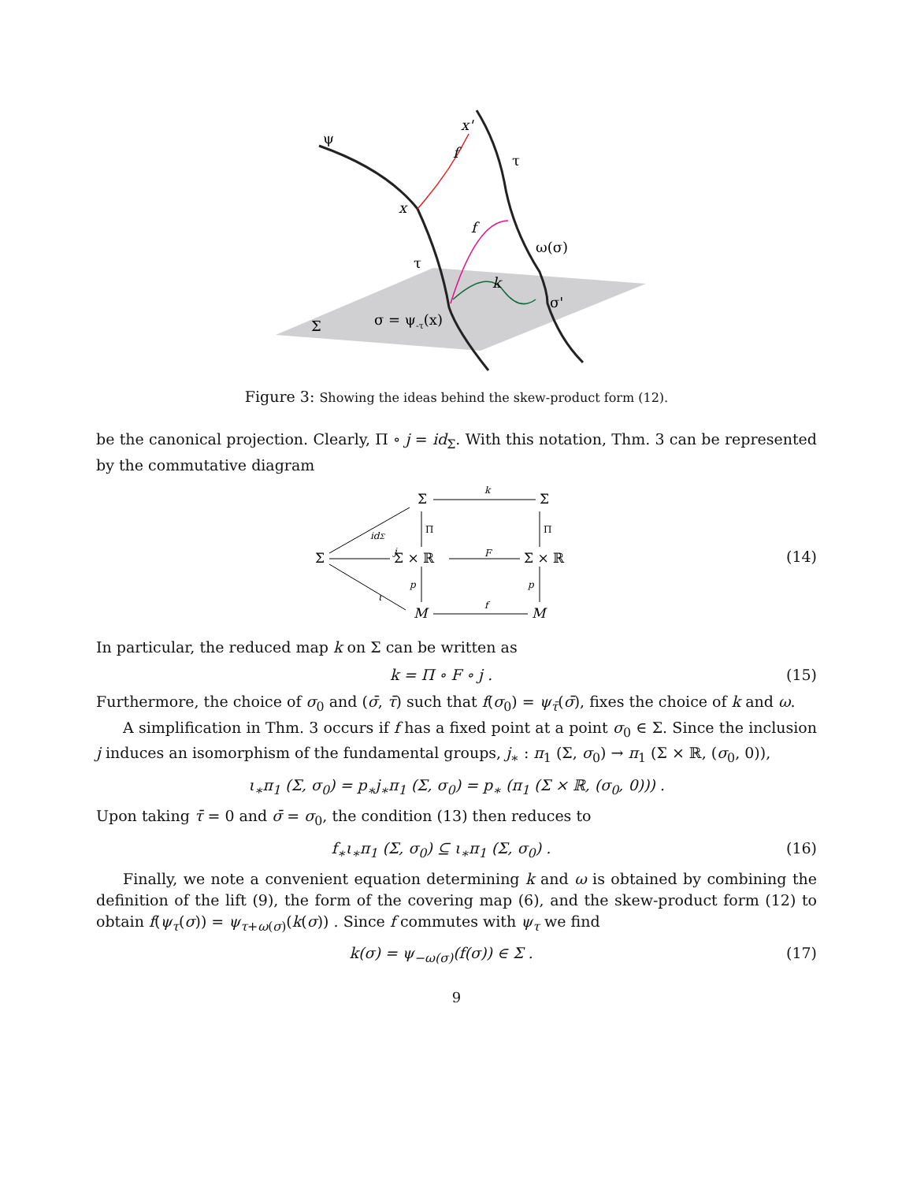ψ
x'
x
f
f
τ
τ
ω(σ)
k
σ'
Σ
σ = ψ-τ(x)
Figure 3: Showing the ideas behind the skew-product form (12).
be the canonical projection. Clearly, Π ∘ j = id<sub>Σ</sub>. With this notation, Thm. 3 can be represented by the commutative diagram
Σ
Σ
k
Σ
Σ × ℝ
Σ × ℝ
idΣ
j
F
Π
Π
p
p
ι
M
M
f
(14)
In particular, the reduced map k on Σ can be written as
k = Π ∘ F ∘ j . (15)
Furthermore, the choice of σ<sub>0</sub> and (σ̄, τ̄) such that f(σ<sub>0</sub>) = ψ<sub>τ̄</sub>(σ̄), fixes the choice of k and ω.
A simplification in Thm. 3 occurs if f has a fixed point at a point σ<sub>0</sub> ∈ Σ. Since the inclusion j induces an isomorphism of the fundamental groups, j<sub>∗</sub> : π<sub>1</sub> (Σ, σ<sub>0</sub>) → π<sub>1</sub> (Σ × ℝ, (σ<sub>0</sub>, 0)),
ι<sub>∗</sub>π<sub>1</sub> (Σ, σ<sub>0</sub>) = p<sub>∗</sub>j<sub>∗</sub>π<sub>1</sub> (Σ, σ<sub>0</sub>) = p<sub>∗</sub> (π<sub>1</sub> (Σ × ℝ, (σ<sub>0</sub>, 0))) .
Upon taking τ̄ = 0 and σ̄ = σ<sub>0</sub>, the condition (13) then reduces to
f<sub>∗</sub>ι<sub>∗</sub>π<sub>1</sub> (Σ, σ<sub>0</sub>) ⊆ ι<sub>∗</sub>π<sub>1</sub> (Σ, σ<sub>0</sub>) . (16)
Finally, we note a convenient equation determining k and ω is obtained by combining the definition of the lift (9), the form of the covering map (6), and the skew-product form (12) to obtain f(ψ<sub>τ</sub>(σ)) = ψ<sub>τ+ω(σ)</sub>(k(σ)) . Since f commutes with ψ<sub>τ</sub> we find
k(σ) = ψ<sub>−ω(σ)</sub>(f(σ)) ∈ Σ . (17)
9